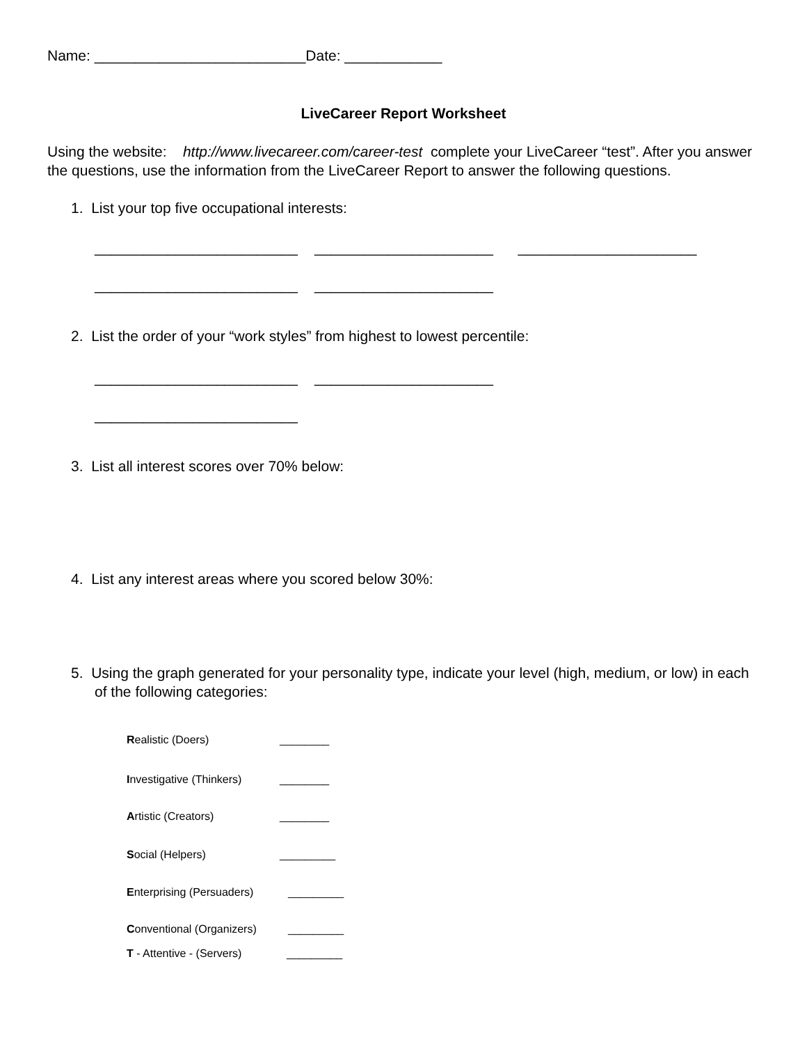Name: __________________________Date: ____________
LiveCareer Report Worksheet
Using the website: http://www.livecareer.com/career-test complete your LiveCareer “test”. After you answer the questions, use the information from the LiveCareer Report to answer the following questions.
1. List your top five occupational interests:
_________________________ ______________________ ______________________
_________________________ ______________________
2. List the order of your “work styles” from highest to lowest percentile:
_________________________ ______________________
_________________________
3. List all interest scores over 70% below:
4. List any interest areas where you scored below 30%:
5. Using the graph generated for your personality type, indicate your level (high, medium, or low) in each of the following categories:
Realistic (Doers) ________
Investigative (Thinkers) ________
Artistic (Creators) ________
Social (Helpers) _________
Enterprising (Persuaders) _________
Conventional (Organizers) _________
T - Attentive - (Servers) _________